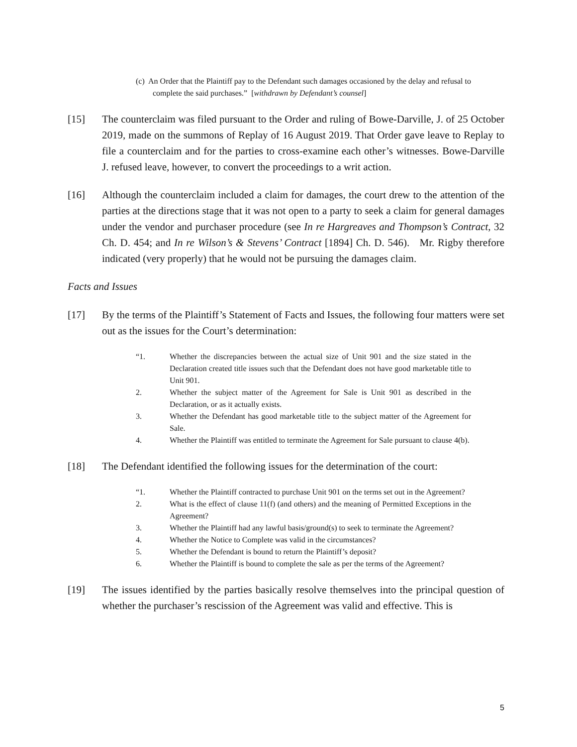(c) An Order that the Plaintiff pay to the Defendant such damages occasioned by the delay and refusal to complete the said purchases.” [withdrawn by Defendant’s counsel]
[15] The counterclaim was filed pursuant to the Order and ruling of Bowe-Darville, J. of 25 October 2019, made on the summons of Replay of 16 August 2019. That Order gave leave to Replay to file a counterclaim and for the parties to cross-examine each other’s witnesses. Bowe-Darville J. refused leave, however, to convert the proceedings to a writ action.
[16] Although the counterclaim included a claim for damages, the court drew to the attention of the parties at the directions stage that it was not open to a party to seek a claim for general damages under the vendor and purchaser procedure (see In re Hargreaves and Thompson’s Contract, 32 Ch. D. 454; and In re Wilson’s & Stevens’ Contract [1894] Ch. D. 546). Mr. Rigby therefore indicated (very properly) that he would not be pursuing the damages claim.
Facts and Issues
[17] By the terms of the Plaintiff’s Statement of Facts and Issues, the following four matters were set out as the issues for the Court’s determination:
“1. Whether the discrepancies between the actual size of Unit 901 and the size stated in the Declaration created title issues such that the Defendant does not have good marketable title to Unit 901.
2. Whether the subject matter of the Agreement for Sale is Unit 901 as described in the Declaration, or as it actually exists.
3. Whether the Defendant has good marketable title to the subject matter of the Agreement for Sale.
4. Whether the Plaintiff was entitled to terminate the Agreement for Sale pursuant to clause 4(b).
[18] The Defendant identified the following issues for the determination of the court:
“1. Whether the Plaintiff contracted to purchase Unit 901 on the terms set out in the Agreement?
2. What is the effect of clause 11(f) (and others) and the meaning of Permitted Exceptions in the Agreement?
3. Whether the Plaintiff had any lawful basis/ground(s) to seek to terminate the Agreement?
4. Whether the Notice to Complete was valid in the circumstances?
5. Whether the Defendant is bound to return the Plaintiff’s deposit?
6. Whether the Plaintiff is bound to complete the sale as per the terms of the Agreement?
[19] The issues identified by the parties basically resolve themselves into the principal question of whether the purchaser’s rescission of the Agreement was valid and effective. This is
5